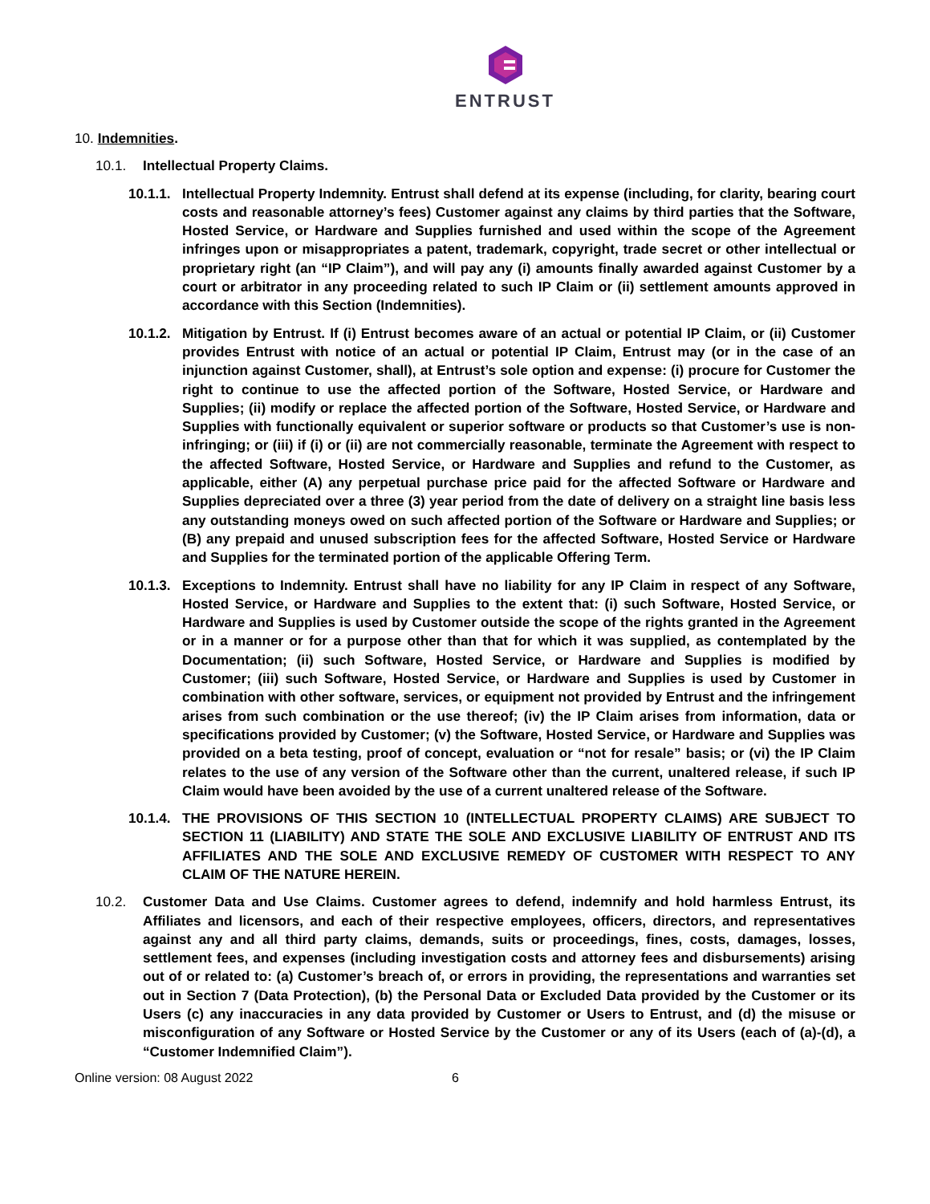ENTRUST
10. Indemnities.
10.1. Intellectual Property Claims.
10.1.1.
Intellectual Property Indemnity. Entrust shall defend at its expense (including, for clarity, bearing court costs and reasonable attorney’s fees) Customer against any claims by third parties that the Software, Hosted Service, or Hardware and Supplies furnished and used within the scope of the Agreement infringes upon or misappropriates a patent, trademark, copyright, trade secret or other intellectual or proprietary right (an “IP Claim”), and will pay any (i) amounts finally awarded against Customer by a court or arbitrator in any proceeding related to such IP Claim or (ii) settlement amounts approved in accordance with this Section (Indemnities).
10.1.2.
Mitigation by Entrust. If (i) Entrust becomes aware of an actual or potential IP Claim, or (ii) Customer provides Entrust with notice of an actual or potential IP Claim, Entrust may (or in the case of an injunction against Customer, shall), at Entrust’s sole option and expense: (i) procure for Customer the right to continue to use the affected portion of the Software, Hosted Service, or Hardware and Supplies; (ii) modify or replace the affected portion of the Software, Hosted Service, or Hardware and Supplies with functionally equivalent or superior software or products so that Customer’s use is non-infringing; or (iii) if (i) or (ii) are not commercially reasonable, terminate the Agreement with respect to the affected Software, Hosted Service, or Hardware and Supplies and refund to the Customer, as applicable, either (A) any perpetual purchase price paid for the affected Software or Hardware and Supplies depreciated over a three (3) year period from the date of delivery on a straight line basis less any outstanding moneys owed on such affected portion of the Software or Hardware and Supplies; or (B) any prepaid and unused subscription fees for the affected Software, Hosted Service or Hardware and Supplies for the terminated portion of the applicable Offering Term.
10.1.3.
Exceptions to Indemnity. Entrust shall have no liability for any IP Claim in respect of any Software, Hosted Service, or Hardware and Supplies to the extent that: (i) such Software, Hosted Service, or Hardware and Supplies is used by Customer outside the scope of the rights granted in the Agreement or in a manner or for a purpose other than that for which it was supplied, as contemplated by the Documentation; (ii) such Software, Hosted Service, or Hardware and Supplies is modified by Customer; (iii) such Software, Hosted Service, or Hardware and Supplies is used by Customer in combination with other software, services, or equipment not provided by Entrust and the infringement arises from such combination or the use thereof; (iv) the IP Claim arises from information, data or specifications provided by Customer; (v) the Software, Hosted Service, or Hardware and Supplies was provided on a beta testing, proof of concept, evaluation or “not for resale” basis; or (vi) the IP Claim relates to the use of any version of the Software other than the current, unaltered release, if such IP Claim would have been avoided by the use of a current unaltered release of the Software.
10.1.4.
THE PROVISIONS OF THIS SECTION 10 (INTELLECTUAL PROPERTY CLAIMS) ARE SUBJECT TO SECTION 11 (LIABILITY) AND STATE THE SOLE AND EXCLUSIVE LIABILITY OF ENTRUST AND ITS AFFILIATES AND THE SOLE AND EXCLUSIVE REMEDY OF CUSTOMER WITH RESPECT TO ANY CLAIM OF THE NATURE HEREIN.
10.2. Customer Data and Use Claims. Customer agrees to defend, indemnify and hold harmless Entrust, its Affiliates and licensors, and each of their respective employees, officers, directors, and representatives against any and all third party claims, demands, suits or proceedings, fines, costs, damages, losses, settlement fees, and expenses (including investigation costs and attorney fees and disbursements) arising out of or related to: (a) Customer’s breach of, or errors in providing, the representations and warranties set out in Section 7 (Data Protection), (b) the Personal Data or Excluded Data provided by the Customer or its Users (c) any inaccuracies in any data provided by Customer or Users to Entrust, and (d) the misuse or misconfiguration of any Software or Hosted Service by the Customer or any of its Users (each of (a)-(d), a “Customer Indemnified Claim”).
Online version: 08 August 2022 6